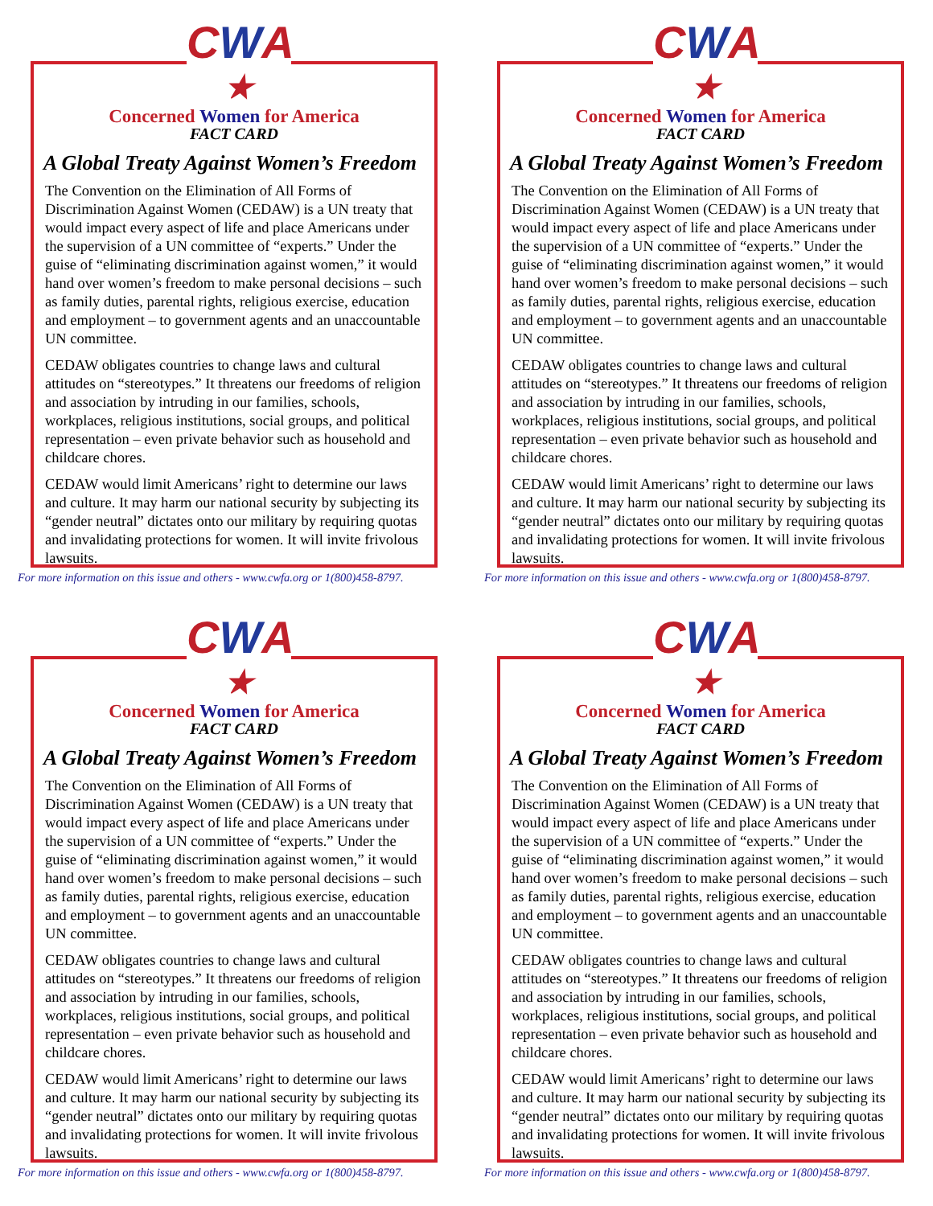CWA
★
Concerned Women for America
FACT CARD
A Global Treaty Against Women’s Freedom
The Convention on the Elimination of All Forms of Discrimination Against Women (CEDAW) is a UN treaty that would impact every aspect of life and place Americans under the supervision of a UN committee of “experts.” Under the guise of “eliminating discrimination against women,” it would hand over women’s freedom to make personal decisions – such as family duties, parental rights, religious exercise, education and employment – to government agents and an unaccountable UN committee.
CEDAW obligates countries to change laws and cultural attitudes on “stereotypes.” It threatens our freedoms of religion and association by intruding in our families, schools, workplaces, religious institutions, social groups, and political representation – even private behavior such as household and childcare chores.
CEDAW would limit Americans’ right to determine our laws and culture. It may harm our national security by subjecting its “gender neutral” dictates onto our military by requiring quotas and invalidating protections for women. It will invite frivolous lawsuits.
For more information on this issue and others - www.cwfa.org or 1(800)458-8797.
CWA
★
Concerned Women for America
FACT CARD
A Global Treaty Against Women’s Freedom
The Convention on the Elimination of All Forms of Discrimination Against Women (CEDAW) is a UN treaty that would impact every aspect of life and place Americans under the supervision of a UN committee of “experts.” Under the guise of “eliminating discrimination against women,” it would hand over women’s freedom to make personal decisions – such as family duties, parental rights, religious exercise, education and employment – to government agents and an unaccountable UN committee.
CEDAW obligates countries to change laws and cultural attitudes on “stereotypes.” It threatens our freedoms of religion and association by intruding in our families, schools, workplaces, religious institutions, social groups, and political representation – even private behavior such as household and childcare chores.
CEDAW would limit Americans’ right to determine our laws and culture. It may harm our national security by subjecting its “gender neutral” dictates onto our military by requiring quotas and invalidating protections for women. It will invite frivolous lawsuits.
For more information on this issue and others - www.cwfa.org or 1(800)458-8797.
CWA
★
Concerned Women for America
FACT CARD
A Global Treaty Against Women’s Freedom
The Convention on the Elimination of All Forms of Discrimination Against Women (CEDAW) is a UN treaty that would impact every aspect of life and place Americans under the supervision of a UN committee of “experts.” Under the guise of “eliminating discrimination against women,” it would hand over women’s freedom to make personal decisions – such as family duties, parental rights, religious exercise, education and employment – to government agents and an unaccountable UN committee.
CEDAW obligates countries to change laws and cultural attitudes on “stereotypes.” It threatens our freedoms of religion and association by intruding in our families, schools, workplaces, religious institutions, social groups, and political representation – even private behavior such as household and childcare chores.
CEDAW would limit Americans’ right to determine our laws and culture. It may harm our national security by subjecting its “gender neutral” dictates onto our military by requiring quotas and invalidating protections for women. It will invite frivolous lawsuits.
For more information on this issue and others - www.cwfa.org or 1(800)458-8797.
CWA
★
Concerned Women for America
FACT CARD
A Global Treaty Against Women’s Freedom
The Convention on the Elimination of All Forms of Discrimination Against Women (CEDAW) is a UN treaty that would impact every aspect of life and place Americans under the supervision of a UN committee of “experts.” Under the guise of “eliminating discrimination against women,” it would hand over women’s freedom to make personal decisions – such as family duties, parental rights, religious exercise, education and employment – to government agents and an unaccountable UN committee.
CEDAW obligates countries to change laws and cultural attitudes on “stereotypes.” It threatens our freedoms of religion and association by intruding in our families, schools, workplaces, religious institutions, social groups, and political representation – even private behavior such as household and childcare chores.
CEDAW would limit Americans’ right to determine our laws and culture. It may harm our national security by subjecting its “gender neutral” dictates onto our military by requiring quotas and invalidating protections for women. It will invite frivolous lawsuits.
For more information on this issue and others - www.cwfa.org or 1(800)458-8797.